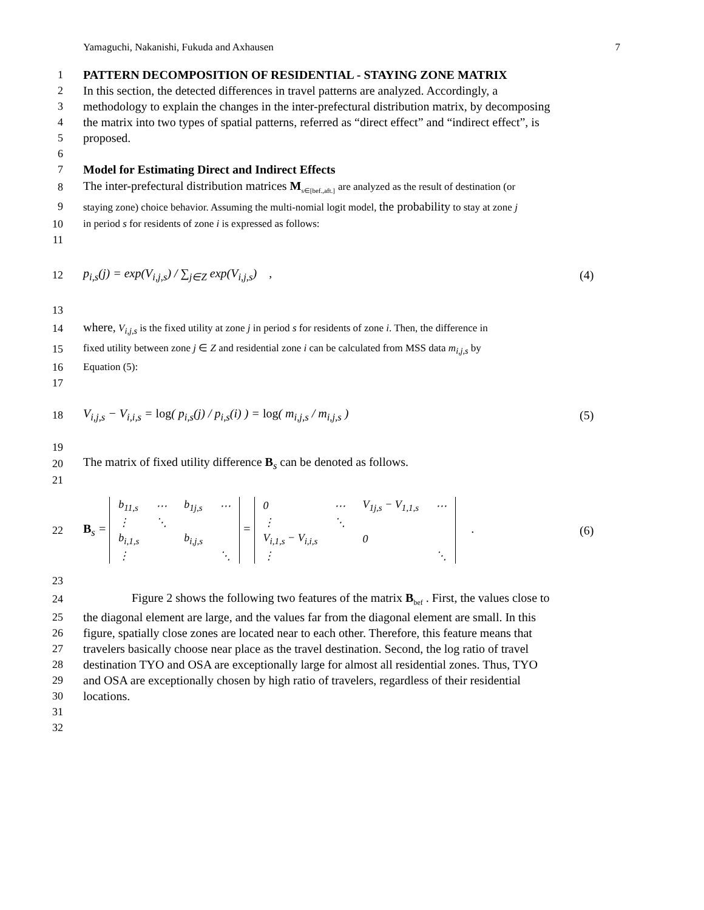Yamaguchi, Nakanishi, Fukuda and Axhausen 7
1 PATTERN DECOMPOSITION OF RESIDENTIAL - STAYING ZONE MATRIX
2 In this section, the detected differences in travel patterns are analyzed. Accordingly, a
3 methodology to explain the changes in the inter-prefectural distribution matrix, by decomposing
4 the matrix into two types of spatial patterns, referred as “direct effect” and “indirect effect”, is
5 proposed.
6
7 Model for Estimating Direct and Indirect Effects
8 The inter-prefectural distribution matrices M<sub>s∈[bef.,aft.]</sub> are analyzed as the result of destination (or
9 staying zone) choice behavior. Assuming the multi-nomial logit model, the probability to stay at zone j
10 in period s for residents of zone i is expressed as follows:
11
12 p<sub>i,s</sub>(j) = exp(V<sub>i,j,s</sub>) / ∑<sub>j∈Z</sub> exp(V<sub>i,j,s</sub>) , (4)
13
14 where, V<sub>i,j,s</sub> is the fixed utility at zone j in period s for residents of zone i. Then, the difference in
15 fixed utility between zone j ∈ Z and residential zone i can be calculated from MSS data m<sub>i,j,s</sub> by
16 Equation (5):
17
18 V<sub>i,j,s</sub> − V<sub>i,i,s</sub> = log( p<sub>i,s</sub>(j) / p<sub>i,s</sub>(i) ) = log( m<sub>i,j,s</sub> / m<sub>i,j,s</sub> ) (5)
19
20 The matrix of fixed utility difference B<sub>s</sub> can be denoted as follows.
21
22 B<sub>s</sub> =
| b<sub>11,s</sub> | ⋯ | b<sub>1j,s</sub> | ⋯ |
| ⋮ | ⋱ | | |
| b<sub>i,1,s</sub> | | b<sub>i,j,s</sub> | |
| ⋮ | | | ⋱ |
=
| 0 | ⋯ | V<sub>1j,s</sub> − V<sub>1,1,s</sub> | ⋯ |
| ⋮ | ⋱ | | |
| V<sub>i,1,s</sub> − V<sub>i,i,s</sub> | | 0 | |
| ⋮ | | | ⋱ |
. (6)
23
24 Figure 2 shows the following two features of the matrix B<sub>bef</sub> . First, the values close to
25 the diagonal element are large, and the values far from the diagonal element are small. In this
26 figure, spatially close zones are located near to each other. Therefore, this feature means that
27 travelers basically choose near place as the travel destination. Second, the log ratio of travel
28 destination TYO and OSA are exceptionally large for almost all residential zones. Thus, TYO
29 and OSA are exceptionally chosen by high ratio of travelers, regardless of their residential
30 locations.
31
32